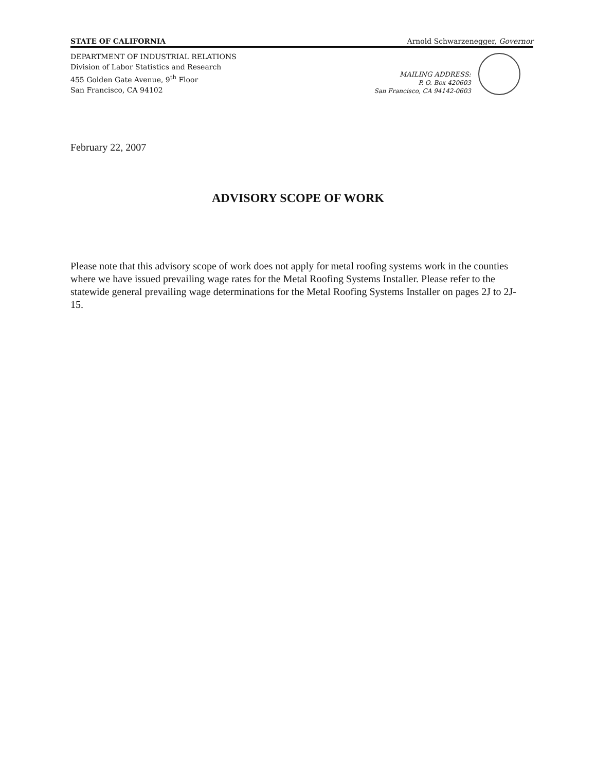STATE OF CALIFORNIA Arnold Schwarzenegger, Governor
DEPARTMENT OF INDUSTRIAL RELATIONS
Division of Labor Statistics and Research
455 Golden Gate Avenue, 9<sup>th</sup> Floor
San Francisco, CA 94102
MAILING ADDRESS:
P. O. Box 420603
San Francisco, CA 94142-0603
February 22, 2007
ADVISORY SCOPE OF WORK
Please note that this advisory scope of work does not apply for metal roofing systems work in the counties where we have issued prevailing wage rates for the Metal Roofing Systems Installer. Please refer to the statewide general prevailing wage determinations for the Metal Roofing Systems Installer on pages 2J to 2J-15.